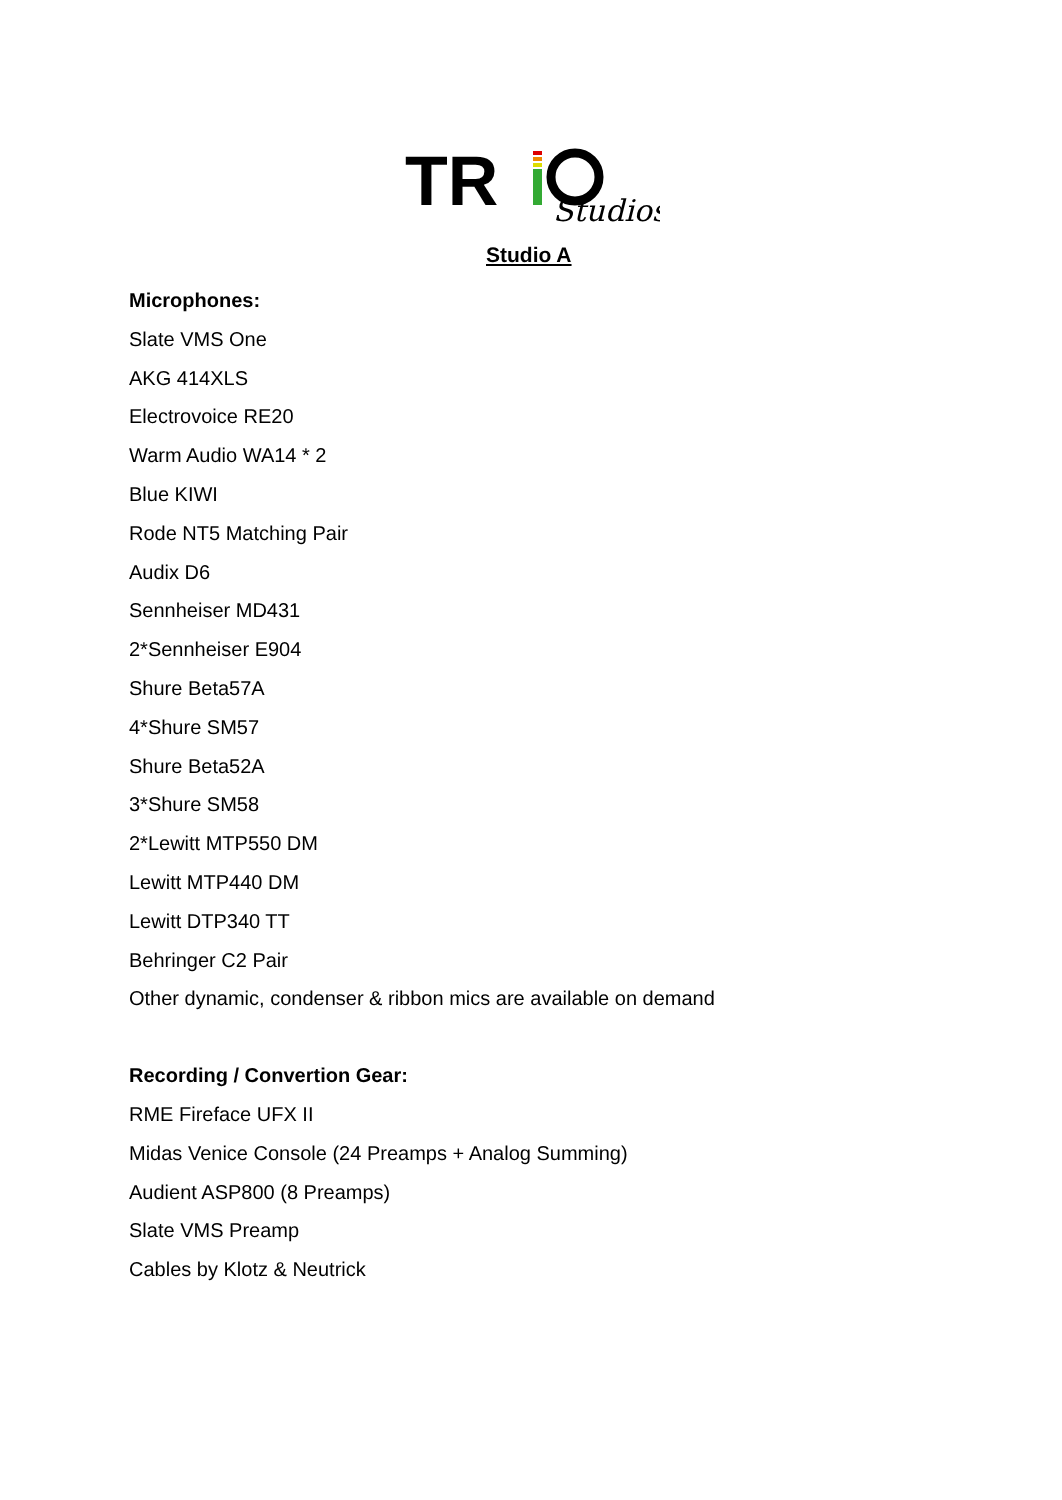TR
Studios
Studio A
Microphones:
Slate VMS One
AKG 414XLS
Electrovoice RE20
Warm Audio WA14 * 2
Blue KIWI
Rode NT5 Matching Pair
Audix D6
Sennheiser MD431
2*Sennheiser E904
Shure Beta57A
4*Shure SM57
Shure Beta52A
3*Shure SM58
2*Lewitt MTP550 DM
Lewitt MTP440 DM
Lewitt DTP340 TT
Behringer C2 Pair
Other dynamic, condenser & ribbon mics are available on demand
Recording / Convertion Gear:
RME Fireface UFX II
Midas Venice Console (24 Preamps + Analog Summing)
Audient ASP800 (8 Preamps)
Slate VMS Preamp
Cables by Klotz & Neutrick